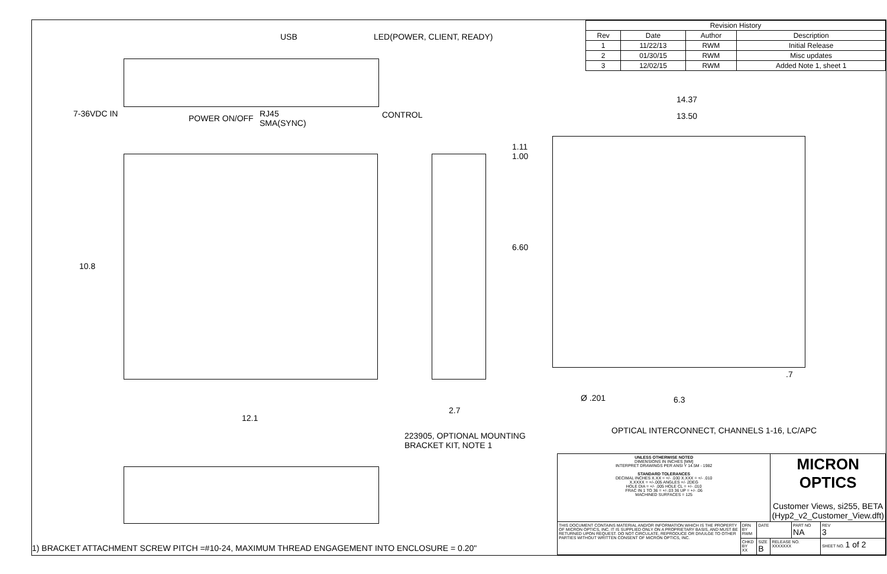USB LED(POWER, CLIENT, READY)
7-36VDC IN POWER ON/OFF
RJ45
SMA(SYNC)
CONTROL
10.8
12.1
2.7
223905, OPTIONAL MOUNTING BRACKET KIT, NOTE 1
1) BRACKET ATTACHMENT SCREW PITCH =#10-24, MAXIMUM THREAD ENGAGEMENT INTO ENCLOSURE = 0.20"
| Revision History | | | |
| Rev | Date | Author | Description |
| 1 | 11/22/13 | RWM | Initial Release |
| 2 | 01/30/15 | RWM | Misc updates |
| 3 | 12/02/15 | RWM | Added Note 1, sheet 1 |
14.37
13.50
1.11
1.00
6.60
.7
Ø .201 6.3
OPTICAL INTERCONNECT, CHANNELS 1-16, LC/APC
| UNLESS OTHERWISE NOTED DIMENSIONS IN INCHES [MM] INTERPRET DRAWINGS PER ANSI Y 14.5M - 1982 STANDARD TOLERANCES DECIMAL INCHES X.XX = +/- .030 X.XXX = +/- .010 X.XXXX = +/-.005 ANGLES +/- 2DEG HOLE DIA = +/- .005 HOLE CL = +/- .010 FRAC IN 1 TO 36 = +/-.03 36 UP = +/- .06 MACHINED SURFACES = 125 | | | MICRON OPTICS Customer Views, si255, BETA (Hyp2_v2_Customer_View.dft) | | | |
| THIS DOCUMENT CONTAINS MATERIAL AND/OR INFORMATION WHICH IS THE PROPERTY OF MICRON OPTICS, INC. IT IS SUPPLIED ONLY ON A PROPRIETARY BASIS, AND MUST BE RETURNED UPON REQUEST. DO NOT CIRCULATE, REPRODUCE OR DIVULGE TO OTHER PARTIES WITHOUT WRITTEN CONSENT OF MICRON OPTICS, INC. | DRN BY RWM | DATE | | PART NO NA | | REV 3 |
| | CHKD BY XX | SIZE B | RELEASE NO. XXXXXXX | | SHEET NO. 1 of 2 | |